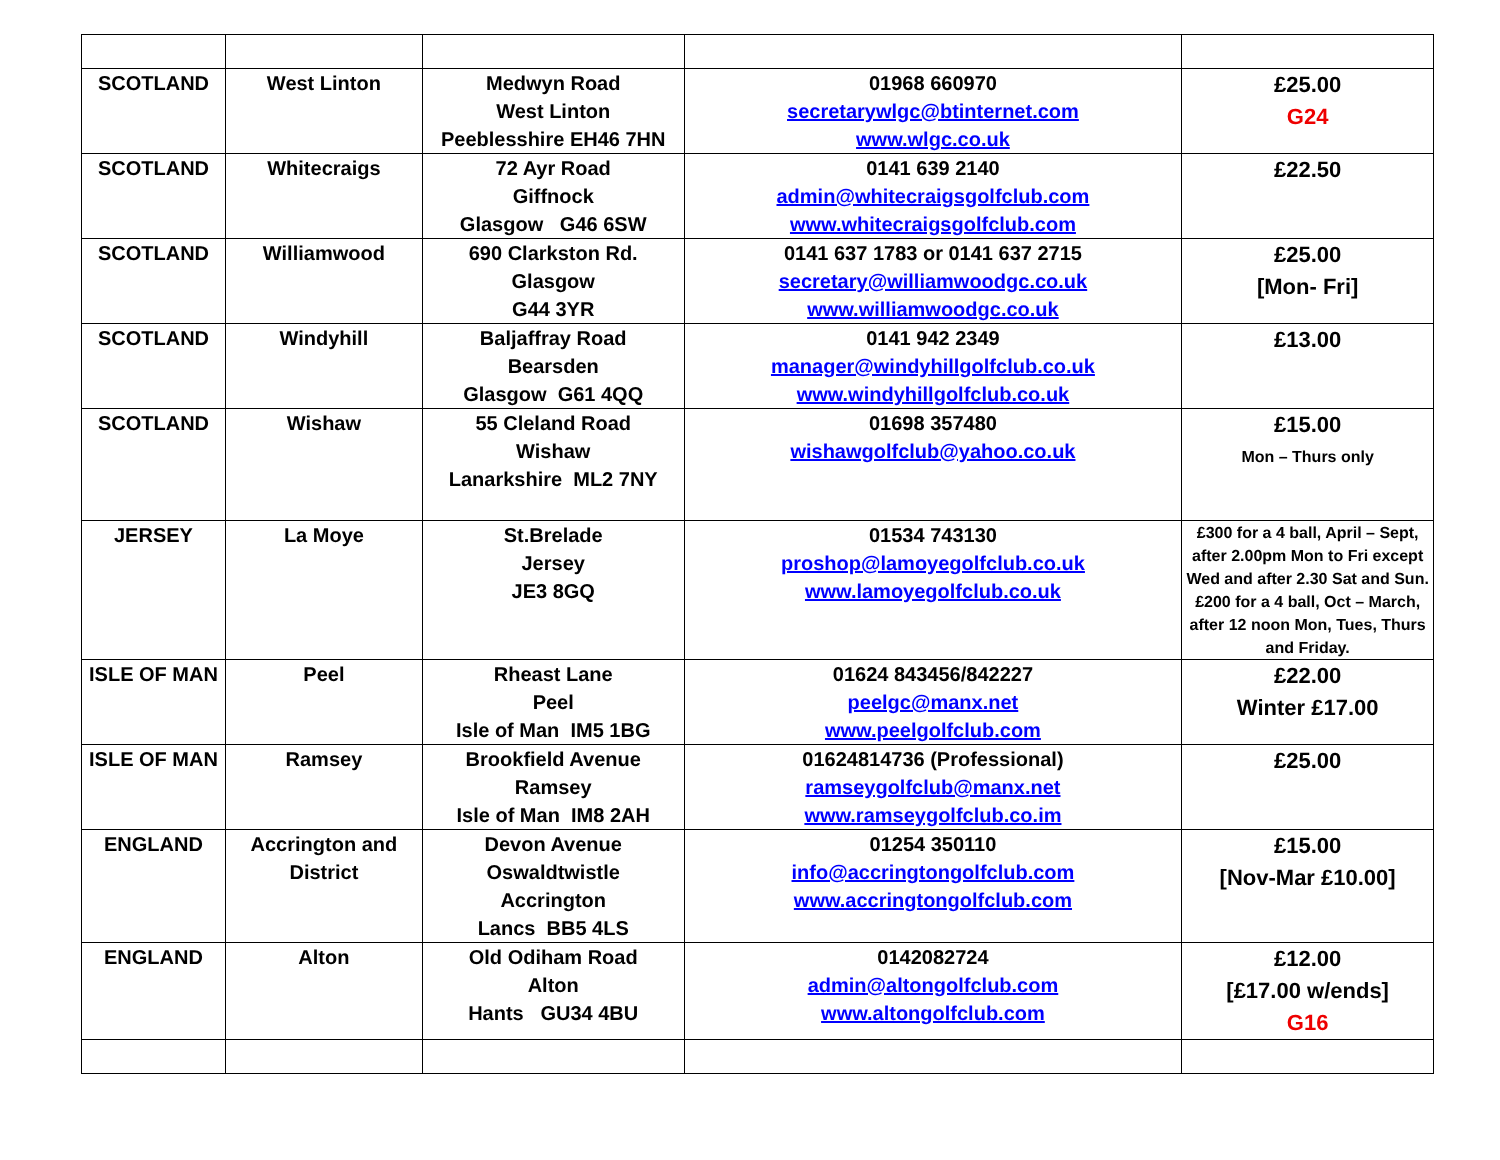| SCOTLAND | West Linton | Medwyn Road West Linton Peeblesshire EH46 7HN | 01968 660970 secretarywlgc@btinternet.com www.wlgc.co.uk | £25.00 G24 |
| SCOTLAND | Whitecraigs | 72 Ayr Road Giffnock Glasgow G46 6SW | 0141 639 2140 admin@whitecraigsgolfclub.com www.whitecraigsgolfclub.com | £22.50 |
| SCOTLAND | Williamwood | 690 Clarkston Rd. Glasgow G44 3YR | 0141 637 1783 or 0141 637 2715 secretary@williamwoodgc.co.uk www.williamwoodgc.co.uk | £25.00 [Mon- Fri] |
| SCOTLAND | Windyhill | Baljaffray Road Bearsden Glasgow G61 4QQ | 0141 942 2349 manager@windyhillgolfclub.co.uk www.windyhillgolfclub.co.uk | £13.00 |
| SCOTLAND | Wishaw | 55 Cleland Road Wishaw Lanarkshire ML2 7NY | 01698 357480 wishawgolfclub@yahoo.co.uk | £15.00 Mon – Thurs only |
| JERSEY | La Moye | St.Brelade Jersey JE3 8GQ | 01534 743130 proshop@lamoyegolfclub.co.uk www.lamoyegolfclub.co.uk | £300 for a 4 ball, April – Sept, after 2.00pm Mon to Fri except Wed and after 2.30 Sat and Sun. £200 for a 4 ball, Oct – March, after 12 noon Mon, Tues, Thurs and Friday. |
| ISLE OF MAN | Peel | Rheast Lane Peel Isle of Man IM5 1BG | 01624 843456/842227 peelgc@manx.net www.peelgolfclub.com | £22.00 Winter £17.00 |
| ISLE OF MAN | Ramsey | Brookfield Avenue Ramsey Isle of Man IM8 2AH | 01624814736 (Professional) ramseygolfclub@manx.net www.ramseygolfclub.co.im | £25.00 |
| ENGLAND | Accrington and District | Devon Avenue Oswaldtwistle Accrington Lancs BB5 4LS | 01254 350110 info@accringtongolfclub.com www.accringtongolfclub.com | £15.00 [Nov-Mar £10.00] |
| ENGLAND | Alton | Old Odiham Road Alton Hants GU34 4BU | 0142082724 admin@altongolfclub.com www.altongolfclub.com | £12.00 [£17.00 w/ends] G16 |